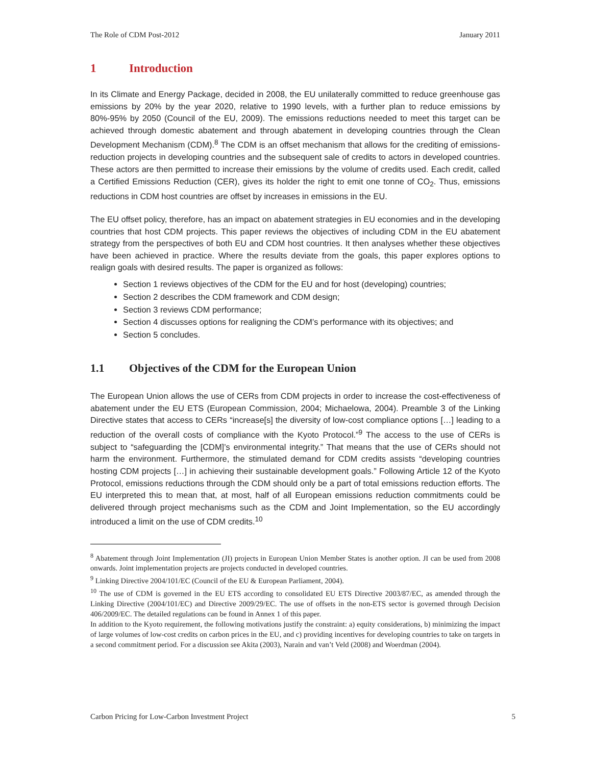The Role of CDM Post-2012 January 2011
1 Introduction
In its Climate and Energy Package, decided in 2008, the EU unilaterally committed to reduce greenhouse gas emissions by 20% by the year 2020, relative to 1990 levels, with a further plan to reduce emissions by 80%-95% by 2050 (Council of the EU, 2009). The emissions reductions needed to meet this target can be achieved through domestic abatement and through abatement in developing countries through the Clean Development Mechanism (CDM).<sup>8</sup> The CDM is an offset mechanism that allows for the crediting of emissions-reduction projects in developing countries and the subsequent sale of credits to actors in developed countries. These actors are then permitted to increase their emissions by the volume of credits used. Each credit, called a Certified Emissions Reduction (CER), gives its holder the right to emit one tonne of CO<sub>2</sub>. Thus, emissions reductions in CDM host countries are offset by increases in emissions in the EU.
The EU offset policy, therefore, has an impact on abatement strategies in EU economies and in the developing countries that host CDM projects. This paper reviews the objectives of including CDM in the EU abatement strategy from the perspectives of both EU and CDM host countries. It then analyses whether these objectives have been achieved in practice. Where the results deviate from the goals, this paper explores options to realign goals with desired results. The paper is organized as follows:
Section 1 reviews objectives of the CDM for the EU and for host (developing) countries;
Section 2 describes the CDM framework and CDM design;
Section 3 reviews CDM performance;
Section 4 discusses options for realigning the CDM’s performance with its objectives; and
Section 5 concludes.
1.1 Objectives of the CDM for the European Union
The European Union allows the use of CERs from CDM projects in order to increase the cost-effectiveness of abatement under the EU ETS (European Commission, 2004; Michaelowa, 2004). Preamble 3 of the Linking Directive states that access to CERs “increase[s] the diversity of low-cost compliance options […] leading to a reduction of the overall costs of compliance with the Kyoto Protocol.”<sup>9</sup> The access to the use of CERs is subject to “safeguarding the [CDM]’s environmental integrity.” That means that the use of CERs should not harm the environment. Furthermore, the stimulated demand for CDM credits assists “developing countries hosting CDM projects […] in achieving their sustainable development goals.” Following Article 12 of the Kyoto Protocol, emissions reductions through the CDM should only be a part of total emissions reduction efforts. The EU interpreted this to mean that, at most, half of all European emissions reduction commitments could be delivered through project mechanisms such as the CDM and Joint Implementation, so the EU accordingly introduced a limit on the use of CDM credits.<sup>10</sup>
<sup>8</sup> Abatement through Joint Implementation (JI) projects in European Union Member States is another option. JI can be used from 2008 onwards. Joint implementation projects are projects conducted in developed countries.
<sup>9</sup> Linking Directive 2004/101/EC (Council of the EU & European Parliament, 2004).
<sup>10</sup> The use of CDM is governed in the EU ETS according to consolidated EU ETS Directive 2003/87/EC, as amended through the Linking Directive (2004/101/EC) and Directive 2009/29/EC. The use of offsets in the non-ETS sector is governed through Decision 406/2009/EC. The detailed regulations can be found in Annex 1 of this paper.
In addition to the Kyoto requirement, the following motivations justify the constraint: a) equity considerations, b) minimizing the impact of large volumes of low-cost credits on carbon prices in the EU, and c) providing incentives for developing countries to take on targets in a second commitment period. For a discussion see Akita (2003), Narain and van’t Veld (2008) and Woerdman (2004).
Carbon Pricing for Low-Carbon Investment Project 5